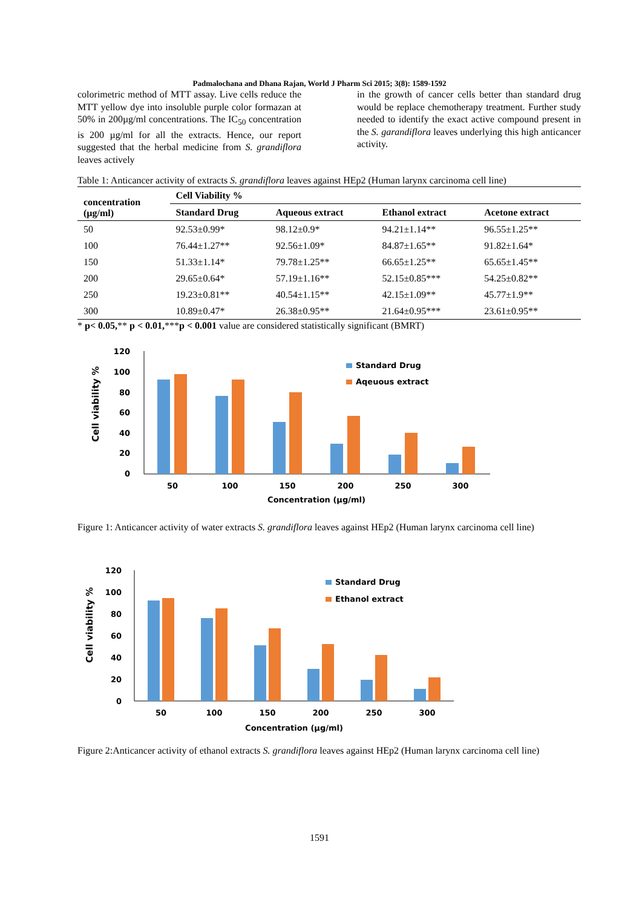Padmalochana and Dhana Rajan, World J Pharm Sci 2015; 3(8): 1589-1592
colorimetric method of MTT assay. Live cells reduce the MTT yellow dye into insoluble purple color formazan at 50% in 200µg/ml concentrations. The IC<sub>50</sub> concentration is 200 µg/ml for all the extracts. Hence, our report suggested that the herbal medicine from S. grandiflora leaves actively
in the growth of cancer cells better than standard drug would be replace chemotherapy treatment. Further study needed to identify the exact active compound present in the S. garandiflora leaves underlying this high anticancer activity.
Table 1: Anticancer activity of extracts S. grandiflora leaves against HEp2 (Human larynx carcinoma cell line)
| concentration (µg/ml) | Cell Viability % | | | |
| --- | --- | --- | --- | --- |
| | Standard Drug | Aqueous extract | Ethanol extract | Acetone extract |
| 50 | 92.53±0.99* | 98.12±0.9* | 94.21±1.14** | 96.55±1.25** |
| 100 | 76.44±1.27** | 92.56±1.09* | 84.87±1.65** | 91.82±1.64* |
| 150 | 51.33±1.14* | 79.78±1.25** | 66.65±1.25** | 65.65±1.45** |
| 200 | 29.65±0.64* | 57.19±1.16** | 52.15±0.85*** | 54.25±0.82** |
| 250 | 19.23±0.81** | 40.54±1.15** | 42.15±1.09** | 45.77±1.9** |
| 300 | 10.89±0.47* | 26.38±0.95** | 21.64±0.95*** | 23.61±0.95** |
* p< 0.05,** p < 0.01,***p < 0.001 value are considered statistically significant (BMRT)
Cell viability %
120
100
80
60
40
20
0
50
100
150
200
250
300
Concentration (µg/ml)
Standard Drug
Aqeuous extract
Figure 1: Anticancer activity of water extracts S. grandiflora leaves against HEp2 (Human larynx carcinoma cell line)
Cell viability %
120
100
80
60
40
20
0
50
100
150
200
250
300
Concentration (µg/ml)
Standard Drug
Ethanol extract
Figure 2:Anticancer activity of ethanol extracts S. grandiflora leaves against HEp2 (Human larynx carcinoma cell line)
1591